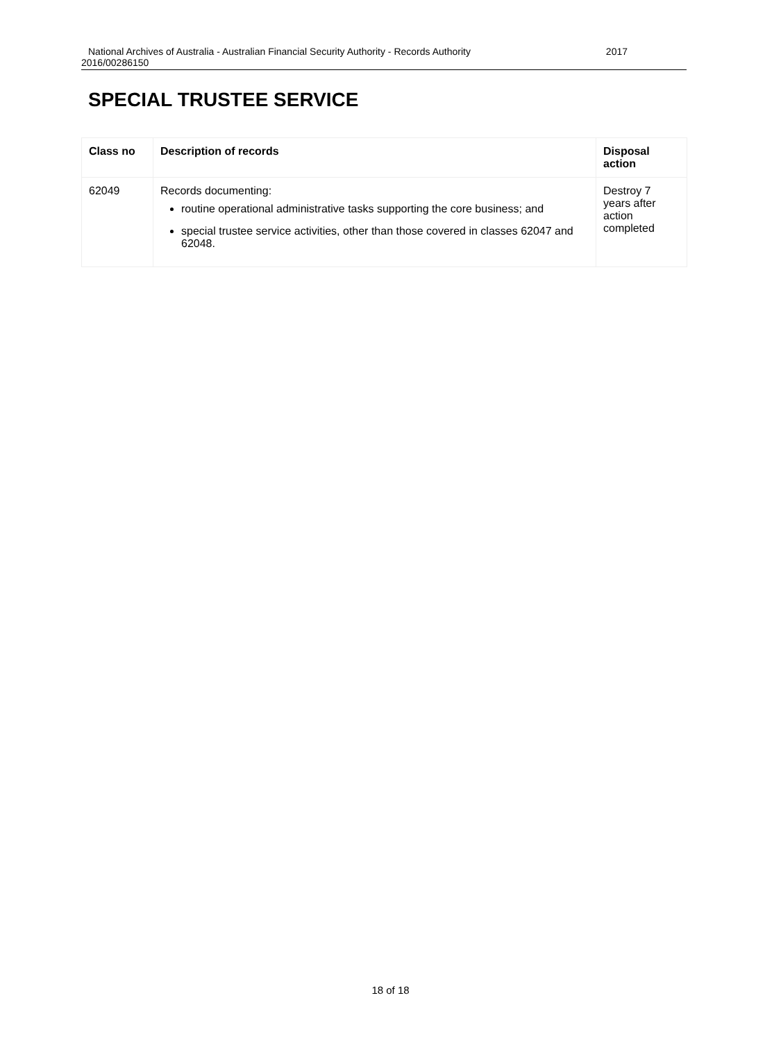National Archives of Australia - Australian Financial Security Authority - Records Authority 2017
2016/00286150
SPECIAL TRUSTEE SERVICE
| Class no | Description of records | Disposal action |
| --- | --- | --- |
| 62049 | Records documenting: routine operational administrative tasks supporting the core business; and special trustee service activities, other than those covered in classes 62047 and 62048. | Destroy 7 years after action completed |
18 of 18